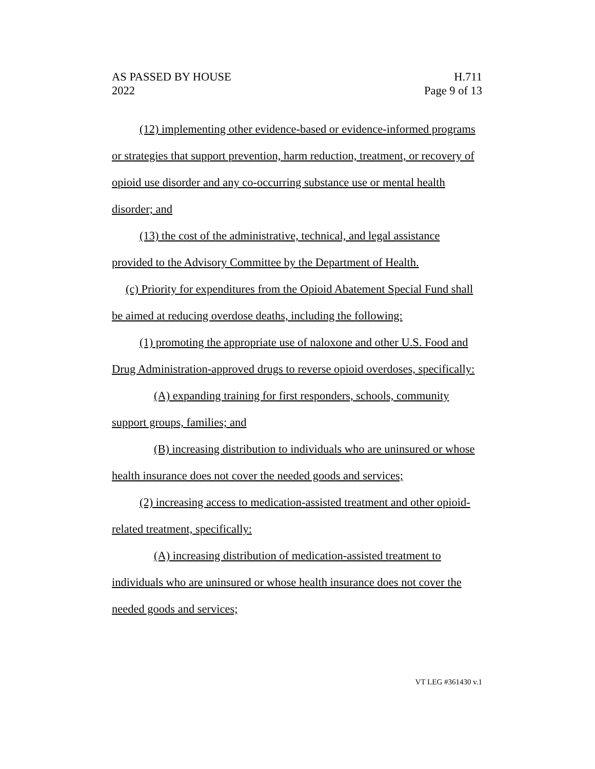AS PASSED BY HOUSE
2022
H.711
Page 9 of 13
(12) implementing other evidence-based or evidence-informed programs or strategies that support prevention, harm reduction, treatment, or recovery of opioid use disorder and any co-occurring substance use or mental health disorder; and
(13) the cost of the administrative, technical, and legal assistance provided to the Advisory Committee by the Department of Health.
(c) Priority for expenditures from the Opioid Abatement Special Fund shall be aimed at reducing overdose deaths, including the following:
(1) promoting the appropriate use of naloxone and other U.S. Food and Drug Administration-approved drugs to reverse opioid overdoses, specifically:
(A) expanding training for first responders, schools, community support groups, families; and
(B) increasing distribution to individuals who are uninsured or whose health insurance does not cover the needed goods and services;
(2) increasing access to medication-assisted treatment and other opioid-related treatment, specifically:
(A) increasing distribution of medication-assisted treatment to individuals who are uninsured or whose health insurance does not cover the needed goods and services;
VT LEG #361430 v.1